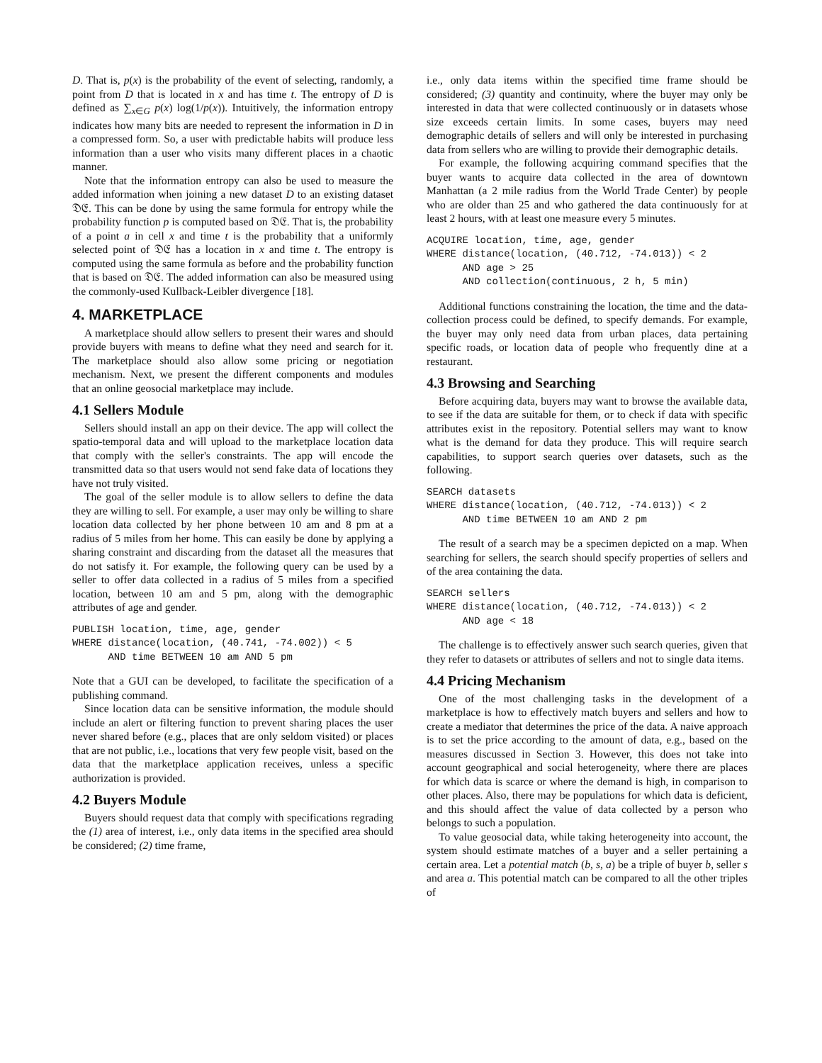D. That is, p(x) is the probability of the event of selecting, randomly, a point from D that is located in x and has time t. The entropy of D is defined as ∑<sub>x∈G</sub> p(x) log(1/p(x)). Intuitively, the information entropy indicates how many bits are needed to represent the information in D in a compressed form. So, a user with predictable habits will produce less information than a user who visits many different places in a chaotic manner.
Note that the information entropy can also be used to measure the added information when joining a new dataset D to an existing dataset 𝔇𝔈. This can be done by using the same formula for entropy while the probability function p is computed based on 𝔇𝔈. That is, the probability of a point a in cell x and time t is the probability that a uniformly selected point of 𝔇𝔈 has a location in x and time t. The entropy is computed using the same formula as before and the probability function that is based on 𝔇𝔈. The added information can also be measured using the commonly-used Kullback-Leibler divergence [18].
4. MARKETPLACE
A marketplace should allow sellers to present their wares and should provide buyers with means to define what they need and search for it. The marketplace should also allow some pricing or negotiation mechanism. Next, we present the different components and modules that an online geosocial marketplace may include.
4.1 Sellers Module
Sellers should install an app on their device. The app will collect the spatio-temporal data and will upload to the marketplace location data that comply with the seller's constraints. The app will encode the transmitted data so that users would not send fake data of locations they have not truly visited.
The goal of the seller module is to allow sellers to define the data they are willing to sell. For example, a user may only be willing to share location data collected by her phone between 10 am and 8 pm at a radius of 5 miles from her home. This can easily be done by applying a sharing constraint and discarding from the dataset all the measures that do not satisfy it. For example, the following query can be used by a seller to offer data collected in a radius of 5 miles from a specified location, between 10 am and 5 pm, along with the demographic attributes of age and gender.
PUBLISH location, time, age, gender
WHERE distance(location, (40.741, -74.002)) < 5
      AND time BETWEEN 10 am AND 5 pm
Note that a GUI can be developed, to facilitate the specification of a publishing command.
Since location data can be sensitive information, the module should include an alert or filtering function to prevent sharing places the user never shared before (e.g., places that are only seldom visited) or places that are not public, i.e., locations that very few people visit, based on the data that the marketplace application receives, unless a specific authorization is provided.
4.2 Buyers Module
Buyers should request data that comply with specifications regrading the (1) area of interest, i.e., only data items in the specified area should be considered; (2) time frame,
i.e., only data items within the specified time frame should be considered; (3) quantity and continuity, where the buyer may only be interested in data that were collected continuously or in datasets whose size exceeds certain limits. In some cases, buyers may need demographic details of sellers and will only be interested in purchasing data from sellers who are willing to provide their demographic details.
For example, the following acquiring command specifies that the buyer wants to acquire data collected in the area of downtown Manhattan (a 2 mile radius from the World Trade Center) by people who are older than 25 and who gathered the data continuously for at least 2 hours, with at least one measure every 5 minutes.
ACQUIRE location, time, age, gender
WHERE distance(location, (40.712, -74.013)) < 2
      AND age > 25
      AND collection(continuous, 2 h, 5 min)
Additional functions constraining the location, the time and the data-collection process could be defined, to specify demands. For example, the buyer may only need data from urban places, data pertaining specific roads, or location data of people who frequently dine at a restaurant.
4.3 Browsing and Searching
Before acquiring data, buyers may want to browse the available data, to see if the data are suitable for them, or to check if data with specific attributes exist in the repository. Potential sellers may want to know what is the demand for data they produce. This will require search capabilities, to support search queries over datasets, such as the following.
SEARCH datasets
WHERE distance(location, (40.712, -74.013)) < 2
      AND time BETWEEN 10 am AND 2 pm
The result of a search may be a specimen depicted on a map. When searching for sellers, the search should specify properties of sellers and of the area containing the data.
SEARCH sellers
WHERE distance(location, (40.712, -74.013)) < 2
      AND age < 18
The challenge is to effectively answer such search queries, given that they refer to datasets or attributes of sellers and not to single data items.
4.4 Pricing Mechanism
One of the most challenging tasks in the development of a marketplace is how to effectively match buyers and sellers and how to create a mediator that determines the price of the data. A naive approach is to set the price according to the amount of data, e.g., based on the measures discussed in Section 3. However, this does not take into account geographical and social heterogeneity, where there are places for which data is scarce or where the demand is high, in comparison to other places. Also, there may be populations for which data is deficient, and this should affect the value of data collected by a person who belongs to such a population.
To value geosocial data, while taking heterogeneity into account, the system should estimate matches of a buyer and a seller pertaining a certain area. Let a potential match (b, s, a) be a triple of buyer b, seller s and area a. This potential match can be compared to all the other triples of